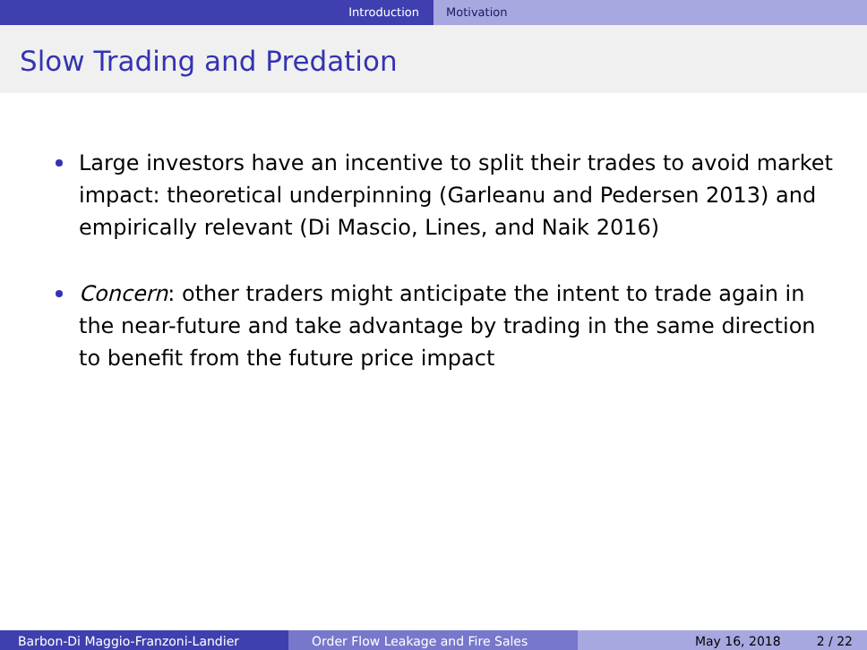Introduction Motivation
Slow Trading and Predation
Large investors have an incentive to split their trades to avoid market impact: theoretical underpinning (Garleanu and Pedersen 2013) and empirically relevant (Di Mascio, Lines, and Naik 2016)
Concern: other traders might anticipate the intent to trade again in the near-future and take advantage by trading in the same direction to benefit from the future price impact
Barbon-Di Maggio-Franzoni-Landier Order Flow Leakage and Fire Sales May 16, 2018 2 / 22